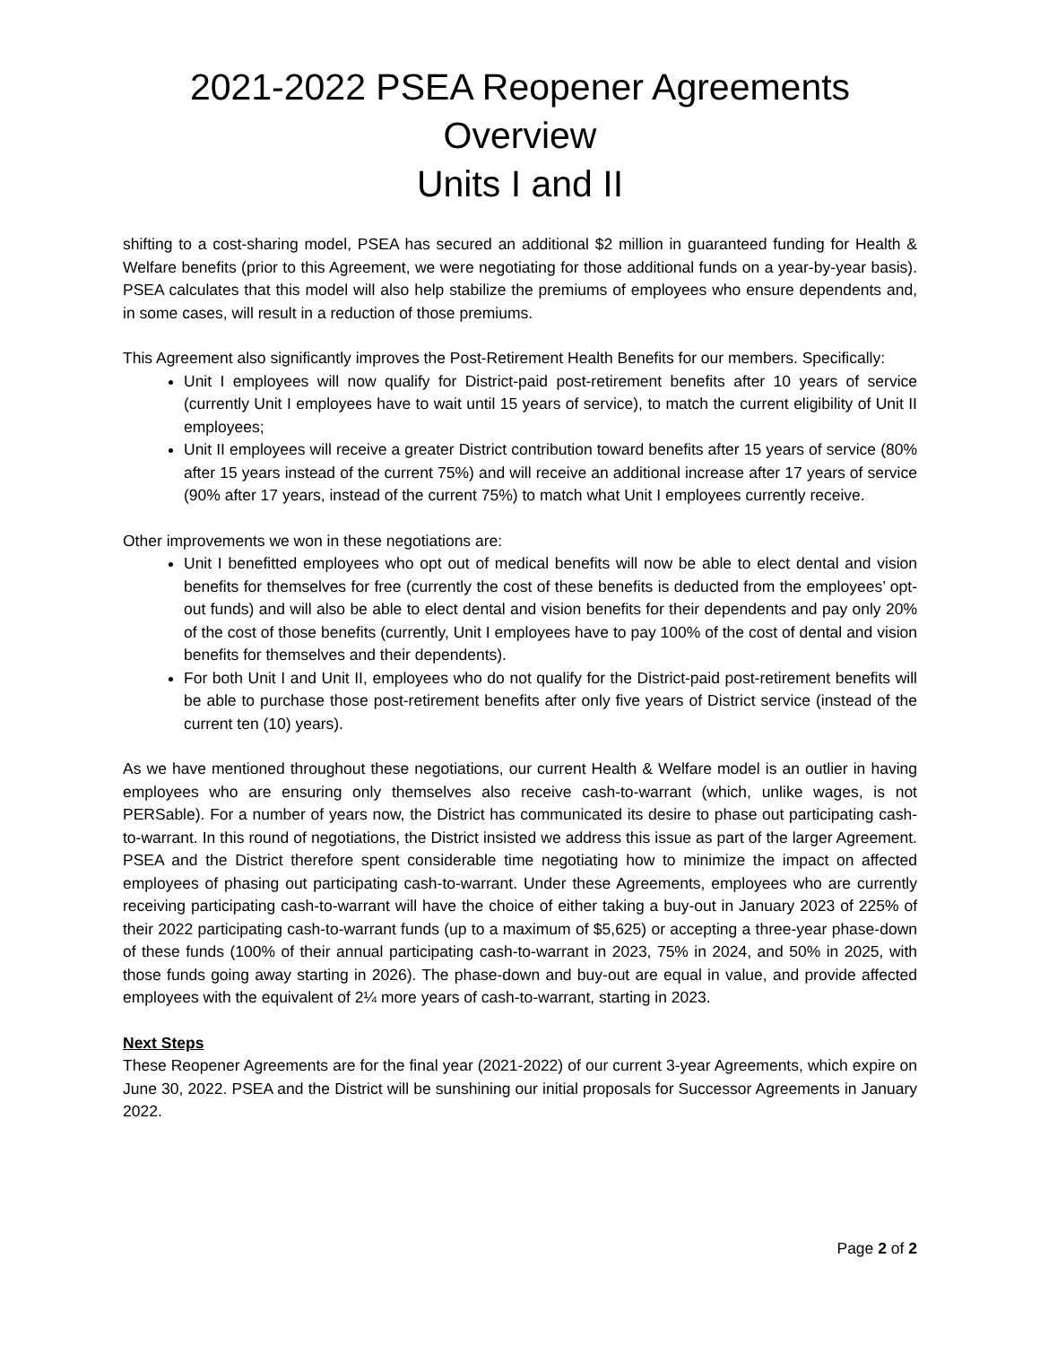2021-2022 PSEA Reopener Agreements Overview
Units I and II
shifting to a cost-sharing model, PSEA has secured an additional $2 million in guaranteed funding for Health & Welfare benefits (prior to this Agreement, we were negotiating for those additional funds on a year-by-year basis). PSEA calculates that this model will also help stabilize the premiums of employees who ensure dependents and, in some cases, will result in a reduction of those premiums.
This Agreement also significantly improves the Post-Retirement Health Benefits for our members. Specifically:
Unit I employees will now qualify for District-paid post-retirement benefits after 10 years of service (currently Unit I employees have to wait until 15 years of service), to match the current eligibility of Unit II employees;
Unit II employees will receive a greater District contribution toward benefits after 15 years of service (80% after 15 years instead of the current 75%) and will receive an additional increase after 17 years of service (90% after 17 years, instead of the current 75%) to match what Unit I employees currently receive.
Other improvements we won in these negotiations are:
Unit I benefitted employees who opt out of medical benefits will now be able to elect dental and vision benefits for themselves for free (currently the cost of these benefits is deducted from the employees’ opt-out funds) and will also be able to elect dental and vision benefits for their dependents and pay only 20% of the cost of those benefits (currently, Unit I employees have to pay 100% of the cost of dental and vision benefits for themselves and their dependents).
For both Unit I and Unit II, employees who do not qualify for the District-paid post-retirement benefits will be able to purchase those post-retirement benefits after only five years of District service (instead of the current ten (10) years).
As we have mentioned throughout these negotiations, our current Health & Welfare model is an outlier in having employees who are ensuring only themselves also receive cash-to-warrant (which, unlike wages, is not PERSable). For a number of years now, the District has communicated its desire to phase out participating cash-to-warrant. In this round of negotiations, the District insisted we address this issue as part of the larger Agreement. PSEA and the District therefore spent considerable time negotiating how to minimize the impact on affected employees of phasing out participating cash-to-warrant. Under these Agreements, employees who are currently receiving participating cash-to-warrant will have the choice of either taking a buy-out in January 2023 of 225% of their 2022 participating cash-to-warrant funds (up to a maximum of $5,625) or accepting a three-year phase-down of these funds (100% of their annual participating cash-to-warrant in 2023, 75% in 2024, and 50% in 2025, with those funds going away starting in 2026). The phase-down and buy-out are equal in value, and provide affected employees with the equivalent of 2¼ more years of cash-to-warrant, starting in 2023.
Next Steps
These Reopener Agreements are for the final year (2021-2022) of our current 3-year Agreements, which expire on June 30, 2022. PSEA and the District will be sunshining our initial proposals for Successor Agreements in January 2022.
Page 2 of 2